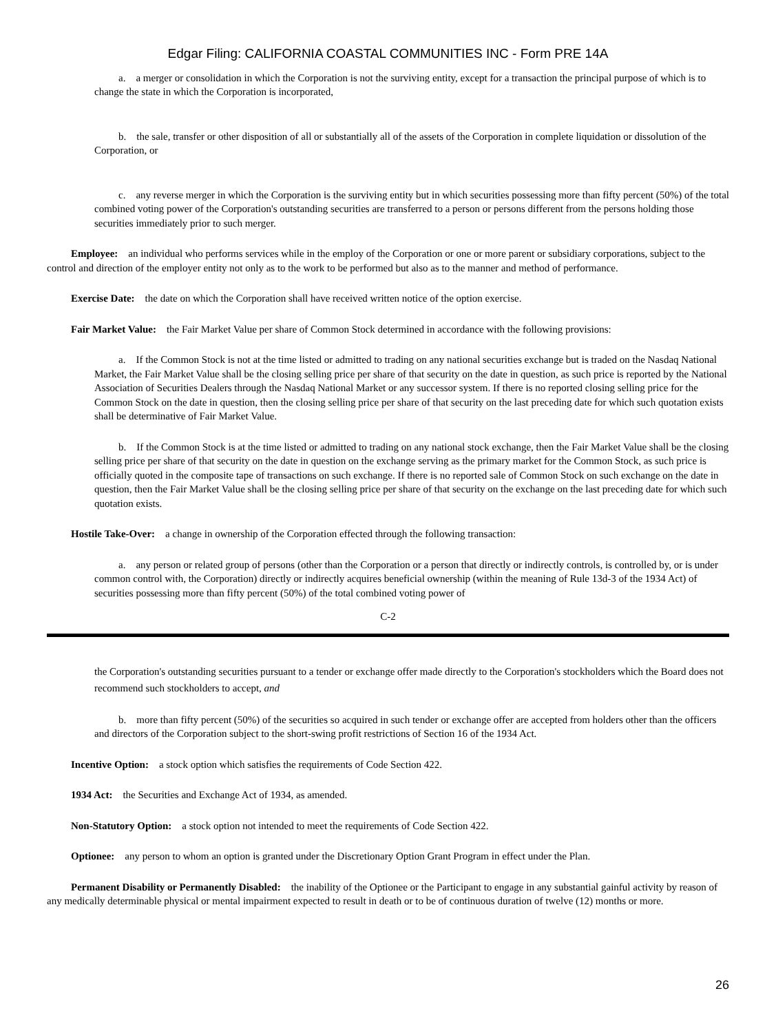Edgar Filing: CALIFORNIA COASTAL COMMUNITIES INC - Form PRE 14A
a. a merger or consolidation in which the Corporation is not the surviving entity, except for a transaction the principal purpose of which is to change the state in which the Corporation is incorporated,
b. the sale, transfer or other disposition of all or substantially all of the assets of the Corporation in complete liquidation or dissolution of the Corporation, or
c. any reverse merger in which the Corporation is the surviving entity but in which securities possessing more than fifty percent (50%) of the total combined voting power of the Corporation's outstanding securities are transferred to a person or persons different from the persons holding those securities immediately prior to such merger.
Employee: an individual who performs services while in the employ of the Corporation or one or more parent or subsidiary corporations, subject to the control and direction of the employer entity not only as to the work to be performed but also as to the manner and method of performance.
Exercise Date: the date on which the Corporation shall have received written notice of the option exercise.
Fair Market Value: the Fair Market Value per share of Common Stock determined in accordance with the following provisions:
a. If the Common Stock is not at the time listed or admitted to trading on any national securities exchange but is traded on the Nasdaq National Market, the Fair Market Value shall be the closing selling price per share of that security on the date in question, as such price is reported by the National Association of Securities Dealers through the Nasdaq National Market or any successor system. If there is no reported closing selling price for the Common Stock on the date in question, then the closing selling price per share of that security on the last preceding date for which such quotation exists shall be determinative of Fair Market Value.
b. If the Common Stock is at the time listed or admitted to trading on any national stock exchange, then the Fair Market Value shall be the closing selling price per share of that security on the date in question on the exchange serving as the primary market for the Common Stock, as such price is officially quoted in the composite tape of transactions on such exchange. If there is no reported sale of Common Stock on such exchange on the date in question, then the Fair Market Value shall be the closing selling price per share of that security on the exchange on the last preceding date for which such quotation exists.
Hostile Take-Over: a change in ownership of the Corporation effected through the following transaction:
a. any person or related group of persons (other than the Corporation or a person that directly or indirectly controls, is controlled by, or is under common control with, the Corporation) directly or indirectly acquires beneficial ownership (within the meaning of Rule 13d-3 of the 1934 Act) of securities possessing more than fifty percent (50%) of the total combined voting power of
C-2
the Corporation's outstanding securities pursuant to a tender or exchange offer made directly to the Corporation's stockholders which the Board does not recommend such stockholders to accept, and
b. more than fifty percent (50%) of the securities so acquired in such tender or exchange offer are accepted from holders other than the officers and directors of the Corporation subject to the short-swing profit restrictions of Section 16 of the 1934 Act.
Incentive Option: a stock option which satisfies the requirements of Code Section 422.
1934 Act: the Securities and Exchange Act of 1934, as amended.
Non-Statutory Option: a stock option not intended to meet the requirements of Code Section 422.
Optionee: any person to whom an option is granted under the Discretionary Option Grant Program in effect under the Plan.
Permanent Disability or Permanently Disabled: the inability of the Optionee or the Participant to engage in any substantial gainful activity by reason of any medically determinable physical or mental impairment expected to result in death or to be of continuous duration of twelve (12) months or more.
26